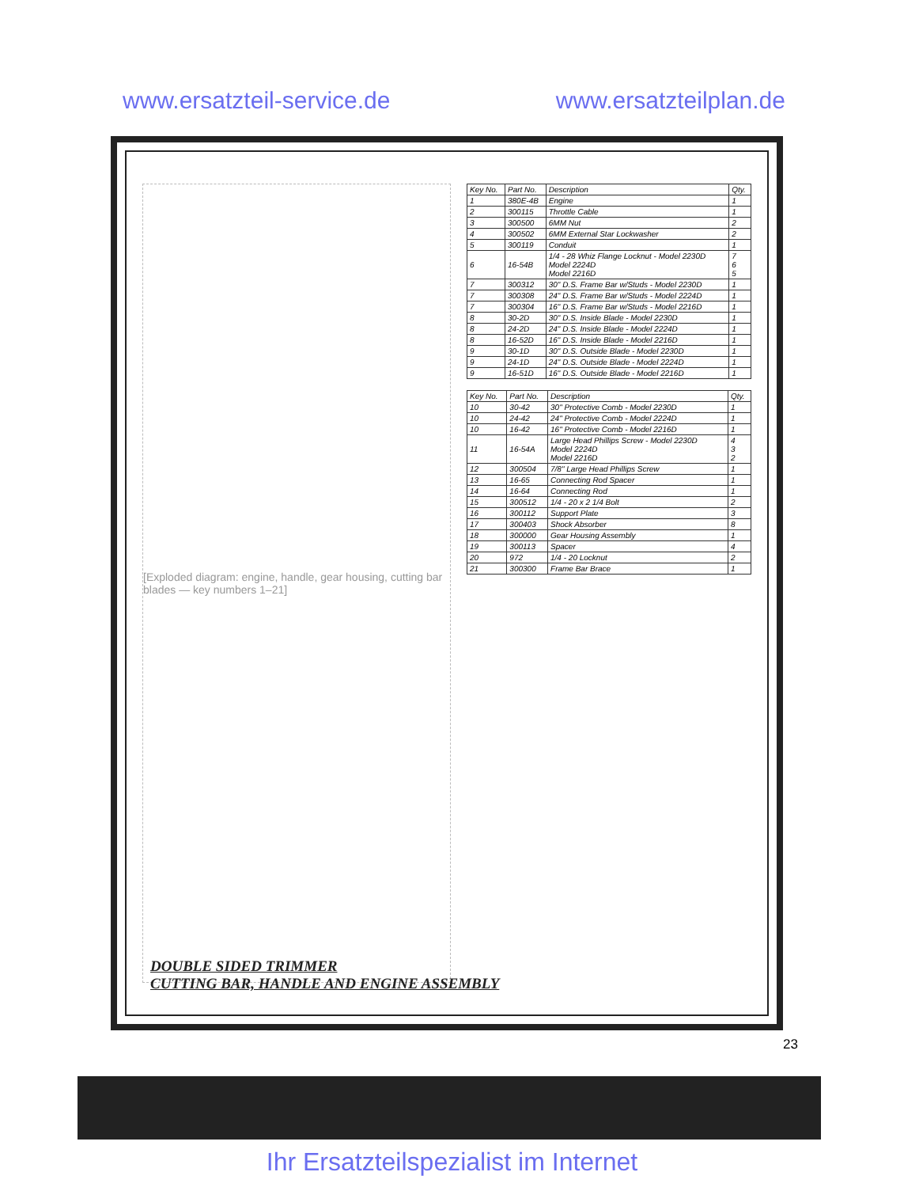www.ersatzteil-service.de www.ersatzteilplan.de
[Exploded diagram: engine, handle, gear housing, cutting bar blades — key numbers 1–21]
| Key No. | Part No. | Description | Qty. |
| --- | --- | --- | --- |
| 1 | 380E-4B | Engine | 1 |
| 2 | 300115 | Throttle Cable | 1 |
| 3 | 300500 | 6MM Nut | 2 |
| 4 | 300502 | 6MM External Star Lockwasher | 2 |
| 5 | 300119 | Conduit | 1 |
| 6 | 16-54B | 1/4 - 28 Whiz Flange Locknut - Model 2230D Model 2224D Model 2216D | 7 6 5 |
| 7 | 300312 | 30" D.S. Frame Bar w/Studs - Model 2230D | 1 |
| 7 | 300308 | 24" D.S. Frame Bar w/Studs - Model 2224D | 1 |
| 7 | 300304 | 16" D.S. Frame Bar w/Studs - Model 2216D | 1 |
| 8 | 30-2D | 30" D.S. Inside Blade - Model 2230D | 1 |
| 8 | 24-2D | 24" D.S. Inside Blade - Model 2224D | 1 |
| 8 | 16-52D | 16" D.S. Inside Blade - Model 2216D | 1 |
| 9 | 30-1D | 30" D.S. Outside Blade - Model 2230D | 1 |
| 9 | 24-1D | 24" D.S. Outside Blade - Model 2224D | 1 |
| 9 | 16-51D | 16" D.S. Outside Blade - Model 2216D | 1 |
| Key No. | Part No. | Description | Qty. |
| --- | --- | --- | --- |
| 10 | 30-42 | 30" Protective Comb - Model 2230D | 1 |
| 10 | 24-42 | 24" Protective Comb - Model 2224D | 1 |
| 10 | 16-42 | 16" Protective Comb - Model 2216D | 1 |
| 11 | 16-54A | Large Head Phillips Screw - Model 2230D Model 2224D Model 2216D | 4 3 2 |
| 12 | 300504 | 7/8" Large Head Phillips Screw | 1 |
| 13 | 16-65 | Connecting Rod Spacer | 1 |
| 14 | 16-64 | Connecting Rod | 1 |
| 15 | 300512 | 1/4 - 20 x 2 1/4 Bolt | 2 |
| 16 | 300112 | Support Plate | 3 |
| 17 | 300403 | Shock Absorber | 8 |
| 18 | 300000 | Gear Housing Assembly | 1 |
| 19 | 300113 | Spacer | 4 |
| 20 | 972 | 1/4 - 20 Locknut | 2 |
| 21 | 300300 | Frame Bar Brace | 1 |
DOUBLE SIDED TRIMMER
CUTTING BAR, HANDLE AND ENGINE ASSEMBLY
23
Ihr Ersatzteilspezialist im Internet